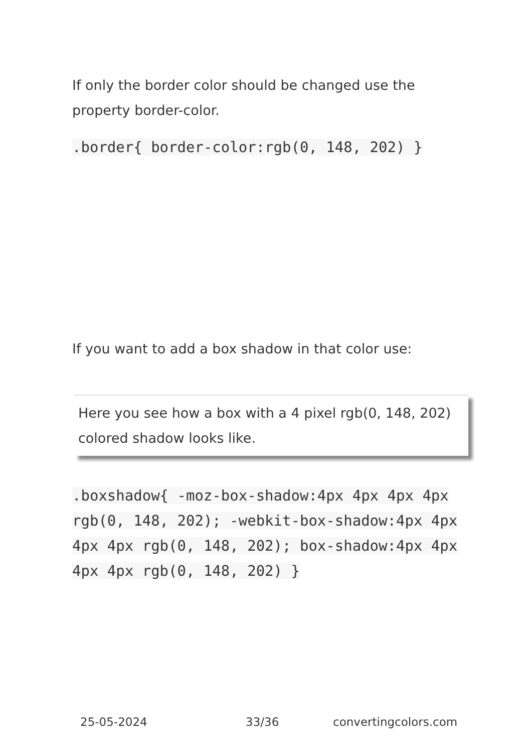If only the border color should be changed use the property border-color.
.border{ border-color:rgb(0, 148, 202) }
If you want to add a box shadow in that color use:
Here you see how a box with a 4 pixel rgb(0, 148, 202) colored shadow looks like.
.boxshadow{ -moz-box-shadow:4px 4px 4px 4px rgb(0, 148, 202); -webkit-box-shadow:4px 4px 4px 4px rgb(0, 148, 202); box-shadow:4px 4px 4px 4px rgb(0, 148, 202) }
25-05-2024 33/36 convertingcolors.com